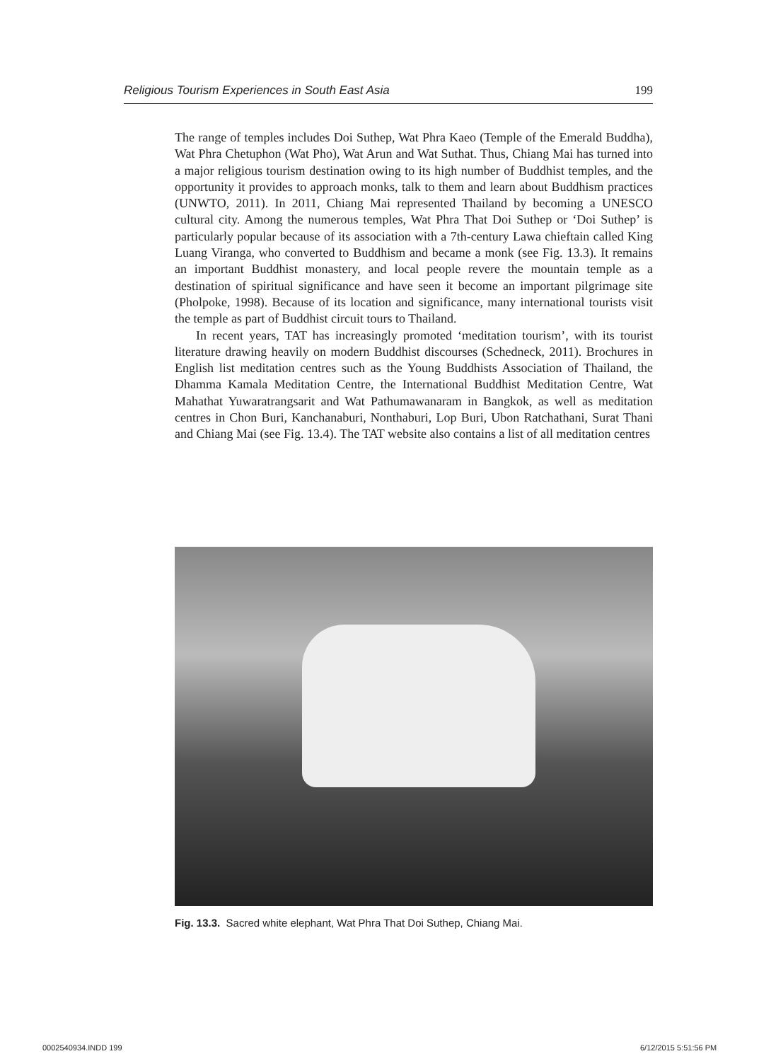Religious Tourism Experiences in South East Asia 199
The range of temples includes Doi Suthep, Wat Phra Kaeo (Temple of the Emerald Buddha), Wat Phra Chetuphon (Wat Pho), Wat Arun and Wat Suthat. Thus, Chiang Mai has turned into a major religious tourism destination owing to its high number of Buddhist temples, and the opportunity it provides to approach monks, talk to them and learn about Buddhism practices (UNWTO, 2011). In 2011, Chiang Mai represented Thailand by becoming a UNESCO cultural city. Among the numerous temples, Wat Phra That Doi Suthep or ‘Doi Suthep’ is particularly popular because of its association with a 7th-century Lawa chieftain called King Luang Viranga, who converted to Buddhism and became a monk (see Fig. 13.3). It remains an important Buddhist monastery, and local people revere the mountain temple as a destination of spiritual significance and have seen it become an important pilgrimage site (Pholpoke, 1998). Because of its location and significance, many international tourists visit the temple as part of Buddhist circuit tours to Thailand.
In recent years, TAT has increasingly promoted ‘meditation tourism’, with its tourist literature drawing heavily on modern Buddhist discourses (Schedneck, 2011). Brochures in English list meditation centres such as the Young Buddhists Association of Thailand, the Dhamma Kamala Meditation Centre, the International Buddhist Meditation Centre, Wat Mahathat Yuwaratrangsarit and Wat Pathumawanaram in Bangkok, as well as meditation centres in Chon Buri, Kanchanaburi, Nonthaburi, Lop Buri, Ubon Ratchathani, Surat Thani and Chiang Mai (see Fig. 13.4). The TAT website also contains a list of all meditation centres
Fig. 13.3. Sacred white elephant, Wat Phra That Doi Suthep, Chiang Mai.
0002540934.INDD 199 6/12/2015 5:51:56 PM